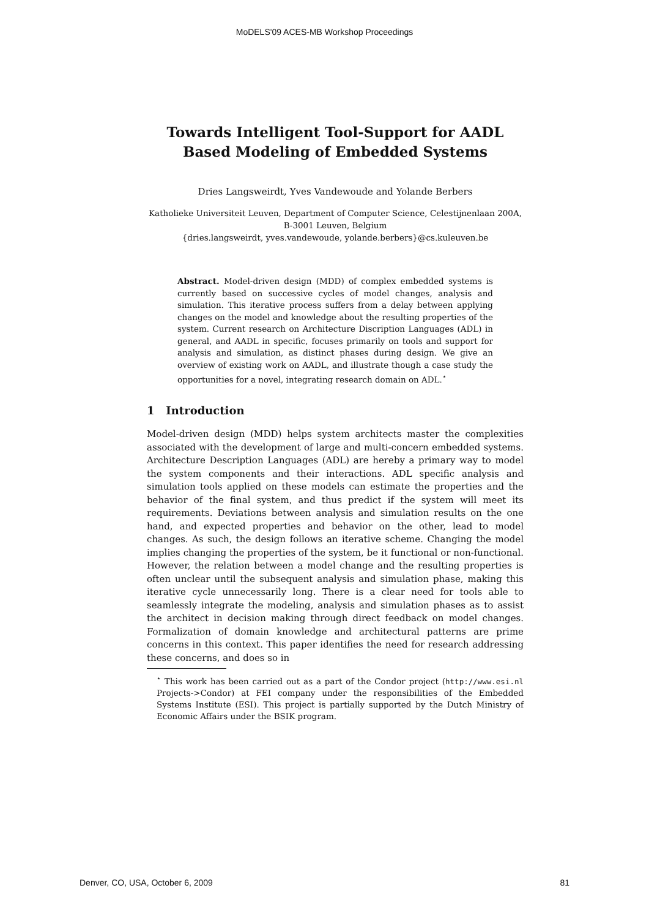MoDELS'09 ACES-MB Workshop Proceedings
Towards Intelligent Tool-Support for AADL Based Modeling of Embedded Systems
Dries Langsweirdt, Yves Vandewoude and Yolande Berbers
Katholieke Universiteit Leuven, Department of Computer Science, Celestijnenlaan 200A, B-3001 Leuven, Belgium
{dries.langsweirdt, yves.vandewoude, yolande.berbers}@cs.kuleuven.be
Abstract. Model-driven design (MDD) of complex embedded systems is currently based on successive cycles of model changes, analysis and simulation. This iterative process suffers from a delay between applying changes on the model and knowledge about the resulting properties of the system. Current research on Architecture Discription Languages (ADL) in general, and AADL in specific, focuses primarily on tools and support for analysis and simulation, as distinct phases during design. We give an overview of existing work on AADL, and illustrate though a case study the opportunities for a novel, integrating research domain on ADL.<sup>⋆</sup>
1 Introduction
Model-driven design (MDD) helps system architects master the complexities associated with the development of large and multi-concern embedded systems. Architecture Description Languages (ADL) are hereby a primary way to model the system components and their interactions. ADL specific analysis and simulation tools applied on these models can estimate the properties and the behavior of the final system, and thus predict if the system will meet its requirements. Deviations between analysis and simulation results on the one hand, and expected properties and behavior on the other, lead to model changes. As such, the design follows an iterative scheme. Changing the model implies changing the properties of the system, be it functional or non-functional. However, the relation between a model change and the resulting properties is often unclear until the subsequent analysis and simulation phase, making this iterative cycle unnecessarily long. There is a clear need for tools able to seamlessly integrate the modeling, analysis and simulation phases as to assist the architect in decision making through direct feedback on model changes. Formalization of domain knowledge and architectural patterns are prime concerns in this context. This paper identifies the need for research addressing these concerns, and does so in
<sup>⋆</sup> This work has been carried out as a part of the Condor project (http://www.esi.nl Projects->Condor) at FEI company under the responsibilities of the Embedded Systems Institute (ESI). This project is partially supported by the Dutch Ministry of Economic Affairs under the BSIK program.
Denver, CO, USA, October 6, 2009 81